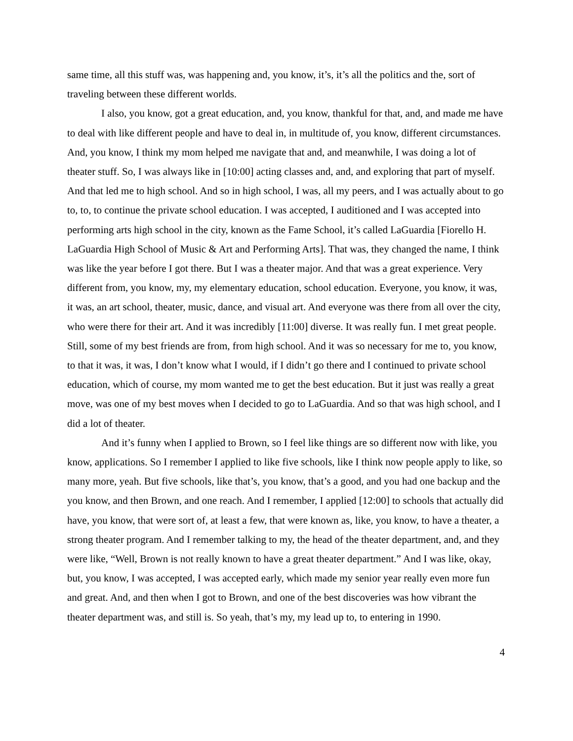same time, all this stuff was, was happening and, you know, it’s, it’s all the politics and the, sort of traveling between these different worlds.
I also, you know, got a great education, and, you know, thankful for that, and, and made me have to deal with like different people and have to deal in, in multitude of, you know, different circumstances. And, you know, I think my mom helped me navigate that and, and meanwhile, I was doing a lot of theater stuff. So, I was always like in [10:00] acting classes and, and, and exploring that part of myself. And that led me to high school. And so in high school, I was, all my peers, and I was actually about to go to, to, to continue the private school education. I was accepted, I auditioned and I was accepted into performing arts high school in the city, known as the Fame School, it’s called LaGuardia [Fiorello H. LaGuardia High School of Music & Art and Performing Arts]. That was, they changed the name, I think was like the year before I got there. But I was a theater major. And that was a great experience. Very different from, you know, my, my elementary education, school education. Everyone, you know, it was, it was, an art school, theater, music, dance, and visual art. And everyone was there from all over the city, who were there for their art. And it was incredibly [11:00] diverse. It was really fun. I met great people. Still, some of my best friends are from, from high school. And it was so necessary for me to, you know, to that it was, it was, I don’t know what I would, if I didn’t go there and I continued to private school education, which of course, my mom wanted me to get the best education. But it just was really a great move, was one of my best moves when I decided to go to LaGuardia. And so that was high school, and I did a lot of theater.
And it’s funny when I applied to Brown, so I feel like things are so different now with like, you know, applications. So I remember I applied to like five schools, like I think now people apply to like, so many more, yeah. But five schools, like that’s, you know, that’s a good, and you had one backup and the you know, and then Brown, and one reach. And I remember, I applied [12:00] to schools that actually did have, you know, that were sort of, at least a few, that were known as, like, you know, to have a theater, a strong theater program. And I remember talking to my, the head of the theater department, and, and they were like, “Well, Brown is not really known to have a great theater department.” And I was like, okay, but, you know, I was accepted, I was accepted early, which made my senior year really even more fun and great. And, and then when I got to Brown, and one of the best discoveries was how vibrant the theater department was, and still is. So yeah, that’s my, my lead up to, to entering in 1990.
4